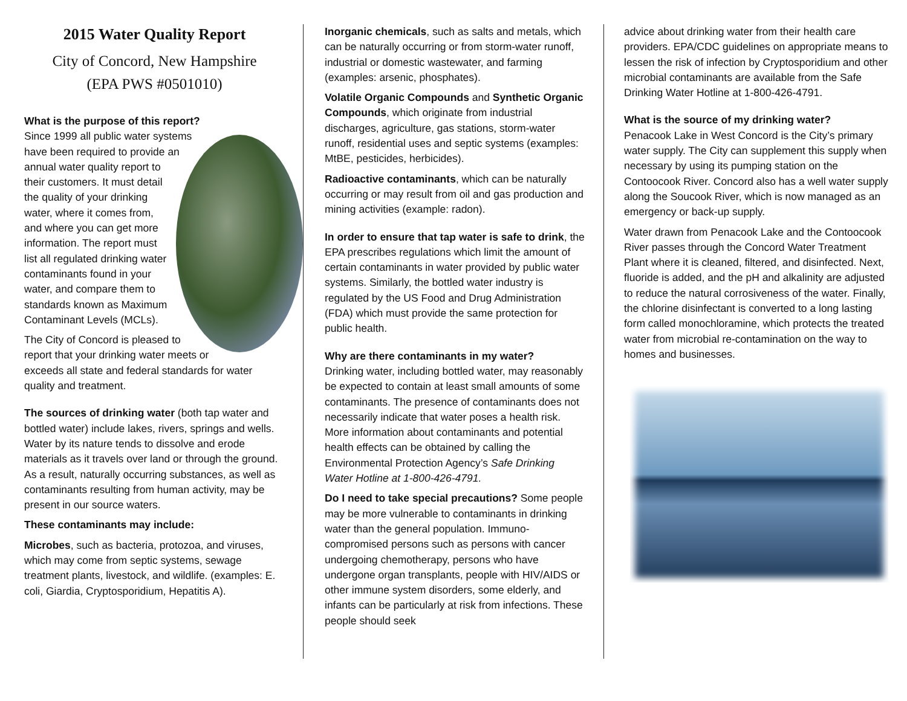2015 Water Quality Report
City of Concord, New Hampshire
(EPA PWS #0501010)
What is the purpose of this report?
Since 1999 all public water systems have been required to provide an annual water quality report to their customers. It must detail the quality of your drinking water, where it comes from, and where you can get more information. The report must list all regulated drinking water contaminants found in your water, and compare them to standards known as Maximum Contaminant Levels (MCLs).
The City of Concord is pleased to report that your drinking water meets or exceeds all state and federal standards for water quality and treatment.
The sources of drinking water (both tap water and bottled water) include lakes, rivers, springs and wells. Water by its nature tends to dissolve and erode materials as it travels over land or through the ground. As a result, naturally occurring substances, as well as contaminants resulting from human activity, may be present in our source waters.
These contaminants may include:
Microbes, such as bacteria, protozoa, and viruses, which may come from septic systems, sewage treatment plants, livestock, and wildlife. (examples: E. coli, Giardia, Cryptosporidium, Hepatitis A).
Inorganic chemicals, such as salts and metals, which can be naturally occurring or from storm-water runoff, industrial or domestic wastewater, and farming (examples: arsenic, phosphates).
Volatile Organic Compounds and Synthetic Organic Compounds, which originate from industrial discharges, agriculture, gas stations, storm-water runoff, residential uses and septic systems (examples: MtBE, pesticides, herbicides).
Radioactive contaminants, which can be naturally occurring or may result from oil and gas production and mining activities (example: radon).
In order to ensure that tap water is safe to drink, the EPA prescribes regulations which limit the amount of certain contaminants in water provided by public water systems. Similarly, the bottled water industry is regulated by the US Food and Drug Administration (FDA) which must provide the same protection for public health.
Why are there contaminants in my water?
Drinking water, including bottled water, may reasonably be expected to contain at least small amounts of some contaminants. The presence of contaminants does not necessarily indicate that water poses a health risk. More information about contaminants and potential health effects can be obtained by calling the Environmental Protection Agency’s Safe Drinking Water Hotline at 1-800-426-4791.
Do I need to take special precautions? Some people may be more vulnerable to contaminants in drinking water than the general population. Immuno-compromised persons such as persons with cancer undergoing chemotherapy, persons who have undergone organ transplants, people with HIV/AIDS or other immune system disorders, some elderly, and infants can be particularly at risk from infections. These people should seek
advice about drinking water from their health care providers. EPA/CDC guidelines on appropriate means to lessen the risk of infection by Cryptosporidium and other microbial contaminants are available from the Safe Drinking Water Hotline at 1-800-426-4791.
What is the source of my drinking water?
Penacook Lake in West Concord is the City’s primary water supply. The City can supplement this supply when necessary by using its pumping station on the Contoocook River. Concord also has a well water supply along the Soucook River, which is now managed as an emergency or back-up supply.
Water drawn from Penacook Lake and the Contoocook River passes through the Concord Water Treatment Plant where it is cleaned, filtered, and disinfected. Next, fluoride is added, and the pH and alkalinity are adjusted to reduce the natural corrosiveness of the water. Finally, the chlorine disinfectant is converted to a long lasting form called monochloramine, which protects the treated water from microbial re-contamination on the way to homes and businesses.